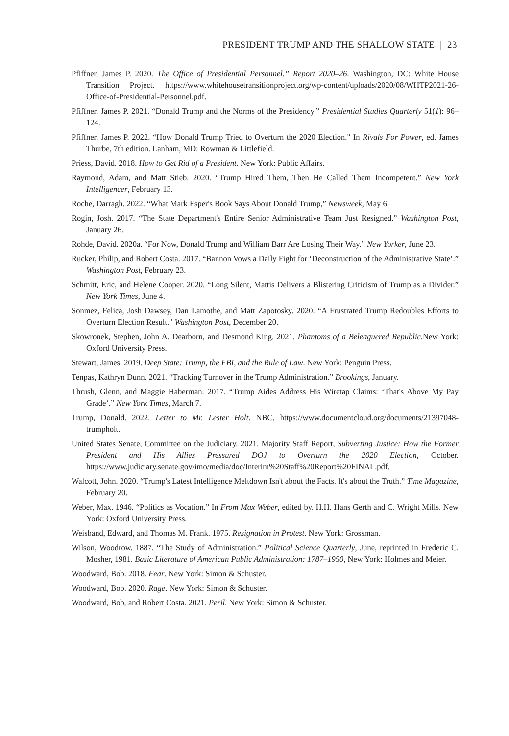PRESIDENT TRUMP AND THE SHALLOW STATE | 23
Pfiffner, James P. 2020. The Office of Presidential Personnel.” Report 2020–26. Washington, DC: White House Transition Project. https://www.whitehousetransitionproject.org/wp-content/uploads/2020/08/WHTP2021-26-Office-of-Presidential-Personnel.pdf.
Pfiffner, James P. 2021. “Donald Trump and the Norms of the Presidency.” Presidential Studies Quarterly 51(1): 96–124.
Pfiffner, James P. 2022. “How Donald Trump Tried to Overturn the 2020 Election." In Rivals For Power, ed. James Thurbe, 7th edition. Lanham, MD: Rowman & Littlefield.
Priess, David. 2018. How to Get Rid of a President. New York: Public Affairs.
Raymond, Adam, and Matt Stieb. 2020. “Trump Hired Them, Then He Called Them Incompetent.” New York Intelligencer, February 13.
Roche, Darragh. 2022. “What Mark Esper's Book Says About Donald Trump,” Newsweek, May 6.
Rogin, Josh. 2017. “The State Department's Entire Senior Administrative Team Just Resigned.” Washington Post, January 26.
Rohde, David. 2020a. “For Now, Donald Trump and William Barr Are Losing Their Way.” New Yorker, June 23.
Rucker, Philip, and Robert Costa. 2017. “Bannon Vows a Daily Fight for ‘Deconstruction of the Administrative State’.” Washington Post, February 23.
Schmitt, Eric, and Helene Cooper. 2020. “Long Silent, Mattis Delivers a Blistering Criticism of Trump as a Divider.” New York Times, June 4.
Sonmez, Felica, Josh Dawsey, Dan Lamothe, and Matt Zapotosky. 2020. “A Frustrated Trump Redoubles Efforts to Overturn Election Result.” Washington Post, December 20.
Skowronek, Stephen, John A. Dearborn, and Desmond King. 2021. Phantoms of a Beleaguered Republic.New York: Oxford University Press.
Stewart, James. 2019. Deep State: Trump, the FBI, and the Rule of Law. New York: Penguin Press.
Tenpas, Kathryn Dunn. 2021. “Tracking Turnover in the Trump Administration.” Brookings, January.
Thrush, Glenn, and Maggie Haberman. 2017. “Trump Aides Address His Wiretap Claims: ‘That's Above My Pay Grade’.” New York Times, March 7.
Trump, Donald. 2022. Letter to Mr. Lester Holt. NBC. https://www.documentcloud.org/documents/21397048-trumpholt.
United States Senate, Committee on the Judiciary. 2021. Majority Staff Report, Subverting Justice: How the Former President and His Allies Pressured DOJ to Overturn the 2020 Election, October. https://www.judiciary.senate.gov/imo/media/doc/Interim%20Staff%20Report%20FINAL.pdf.
Walcott, John. 2020. “Trump's Latest Intelligence Meltdown Isn't about the Facts. It's about the Truth.” Time Magazine, February 20.
Weber, Max. 1946. “Politics as Vocation.” In From Max Weber, edited by. H.H. Hans Gerth and C. Wright Mills. New York: Oxford University Press.
Weisband, Edward, and Thomas M. Frank. 1975. Resignation in Protest. New York: Grossman.
Wilson, Woodrow. 1887. “The Study of Administration.” Political Science Quarterly, June, reprinted in Frederic C. Mosher, 1981. Basic Literature of American Public Administration: 1787–1950, New York: Holmes and Meier.
Woodward, Bob. 2018. Fear. New York: Simon & Schuster.
Woodward, Bob. 2020. Rage. New York: Simon & Schuster.
Woodward, Bob, and Robert Costa. 2021. Peril. New York: Simon & Schuster.